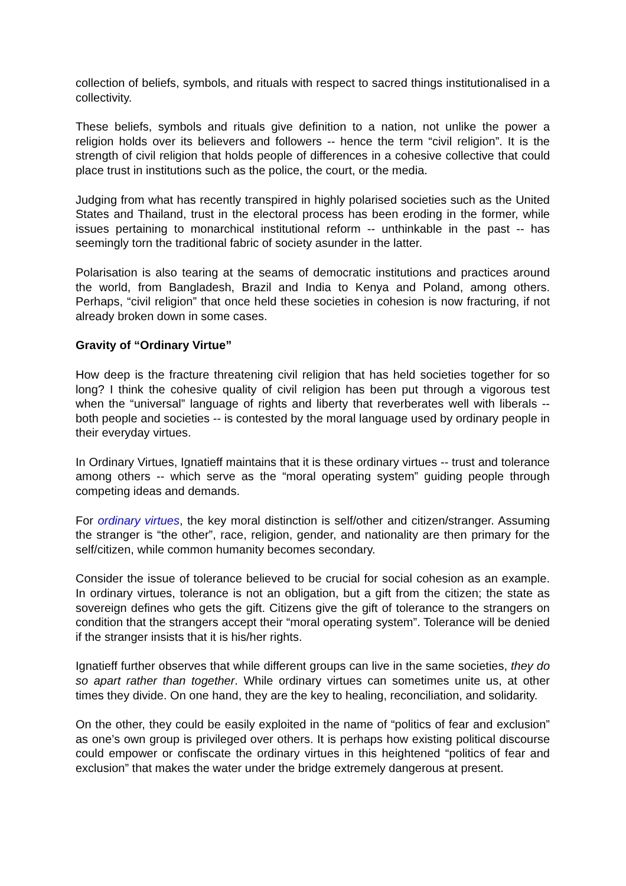collection of beliefs, symbols, and rituals with respect to sacred things institutionalised in a collectivity.
These beliefs, symbols and rituals give definition to a nation, not unlike the power a religion holds over its believers and followers -- hence the term “civil religion”. It is the strength of civil religion that holds people of differences in a cohesive collective that could place trust in institutions such as the police, the court, or the media.
Judging from what has recently transpired in highly polarised societies such as the United States and Thailand, trust in the electoral process has been eroding in the former, while issues pertaining to monarchical institutional reform -- unthinkable in the past -- has seemingly torn the traditional fabric of society asunder in the latter.
Polarisation is also tearing at the seams of democratic institutions and practices around the world, from Bangladesh, Brazil and India to Kenya and Poland, among others. Perhaps, “civil religion” that once held these societies in cohesion is now fracturing, if not already broken down in some cases.
Gravity of “Ordinary Virtue”
How deep is the fracture threatening civil religion that has held societies together for so long? I think the cohesive quality of civil religion has been put through a vigorous test when the “universal” language of rights and liberty that reverberates well with liberals -- both people and societies -- is contested by the moral language used by ordinary people in their everyday virtues.
In Ordinary Virtues, Ignatieff maintains that it is these ordinary virtues -- trust and tolerance among others -- which serve as the “moral operating system” guiding people through competing ideas and demands.
For ordinary virtues, the key moral distinction is self/other and citizen/stranger. Assuming the stranger is “the other”, race, religion, gender, and nationality are then primary for the self/citizen, while common humanity becomes secondary.
Consider the issue of tolerance believed to be crucial for social cohesion as an example. In ordinary virtues, tolerance is not an obligation, but a gift from the citizen; the state as sovereign defines who gets the gift. Citizens give the gift of tolerance to the strangers on condition that the strangers accept their “moral operating system”. Tolerance will be denied if the stranger insists that it is his/her rights.
Ignatieff further observes that while different groups can live in the same societies, they do so apart rather than together. While ordinary virtues can sometimes unite us, at other times they divide. On one hand, they are the key to healing, reconciliation, and solidarity.
On the other, they could be easily exploited in the name of “politics of fear and exclusion” as one’s own group is privileged over others. It is perhaps how existing political discourse could empower or confiscate the ordinary virtues in this heightened “politics of fear and exclusion” that makes the water under the bridge extremely dangerous at present.